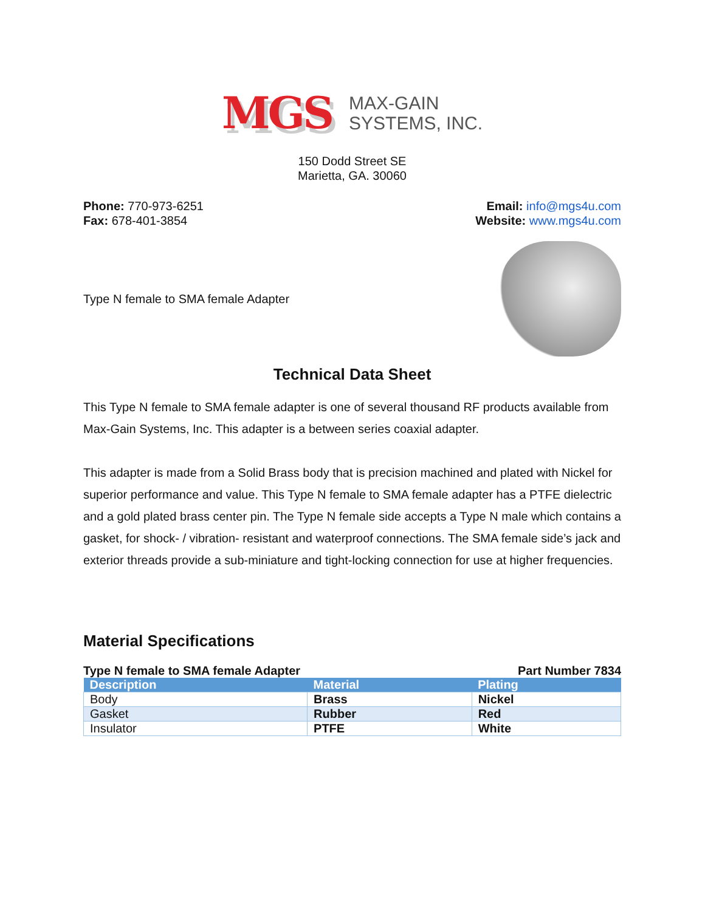MGS
MAX-GAIN
SYSTEMS, INC.
150 Dodd Street SE
Marietta, GA. 30060
Phone: 770-973-6251
Fax: 678-401-3854
Email: info@mgs4u.com
Website: www.mgs4u.com
Type N female to SMA female Adapter
Technical Data Sheet
This Type N female to SMA female adapter is one of several thousand RF products available from Max-Gain Systems, Inc. This adapter is a between series coaxial adapter.
This adapter is made from a Solid Brass body that is precision machined and plated with Nickel for superior performance and value. This Type N female to SMA female adapter has a PTFE dielectric and a gold plated brass center pin. The Type N female side accepts a Type N male which contains a gasket, for shock- / vibration- resistant and waterproof connections. The SMA female side’s jack and exterior threads provide a sub-miniature and tight-locking connection for use at higher frequencies.
Material Specifications
Type N female to SMA female Adapter Part Number 7834
| Description | Material | Plating |
| --- | --- | --- |
| Body | Brass | Nickel |
| Gasket | Rubber | Red |
| Insulator | PTFE | White |